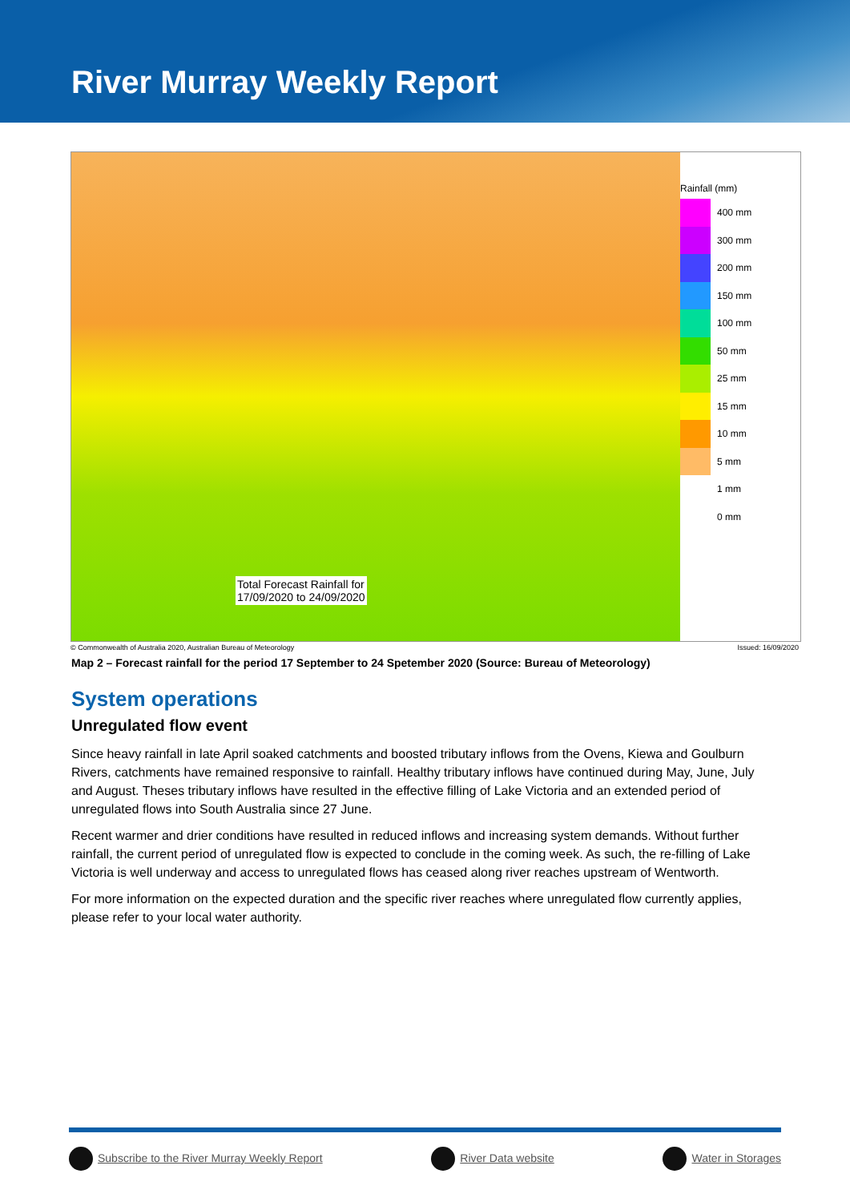River Murray Weekly Report
Total Forecast Rainfall for
17/09/2020 to 24/09/2020
Rainfall (mm)
400 mm
300 mm
200 mm
150 mm
100 mm
50 mm
25 mm
15 mm
10 mm
5 mm
1 mm
0 mm
© Commonwealth of Australia 2020, Australian Bureau of Meteorology Issued: 16/09/2020
Map 2 – Forecast rainfall for the period 17 September to 24 Spetember 2020 (Source: Bureau of Meteorology)
System operations
Unregulated flow event
Since heavy rainfall in late April soaked catchments and boosted tributary inflows from the Ovens, Kiewa and Goulburn Rivers, catchments have remained responsive to rainfall. Healthy tributary inflows have continued during May, June, July and August. Theses tributary inflows have resulted in the effective filling of Lake Victoria and an extended period of unregulated flows into South Australia since 27 June.
Recent warmer and drier conditions have resulted in reduced inflows and increasing system demands. Without further rainfall, the current period of unregulated flow is expected to conclude in the coming week. As such, the re-filling of Lake Victoria is well underway and access to unregulated flows has ceased along river reaches upstream of Wentworth.
For more information on the expected duration and the specific river reaches where unregulated flow currently applies, please refer to your local water authority.
Subscribe to the River Murray Weekly Report River Data website Water in Storages